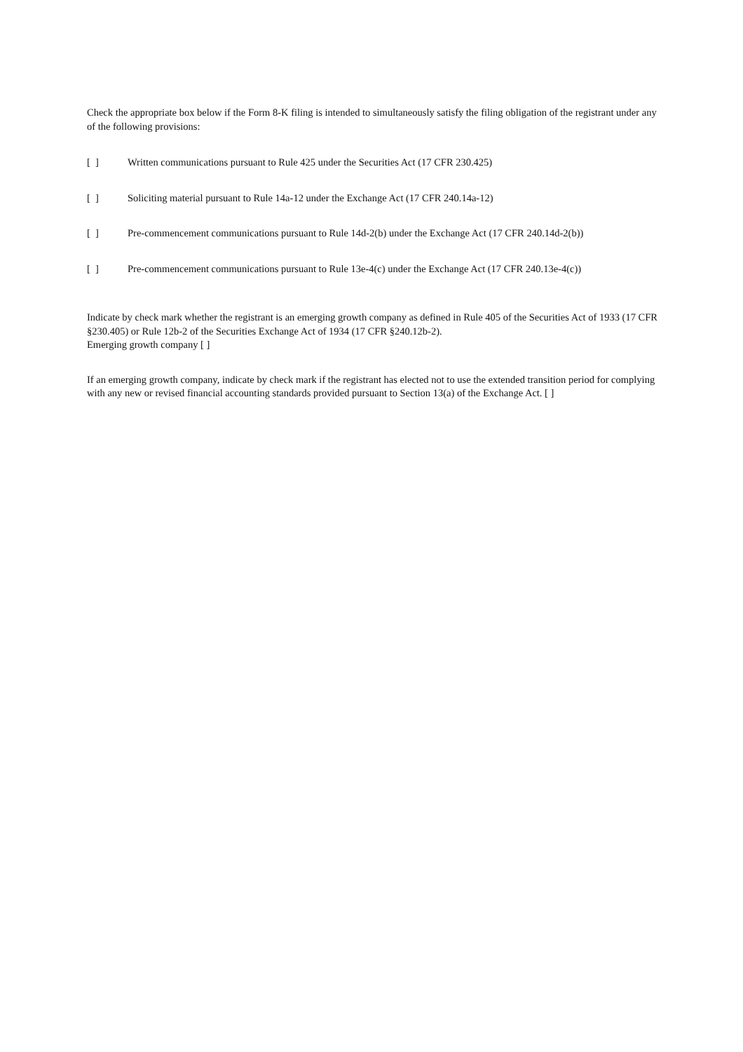Check the appropriate box below if the Form 8-K filing is intended to simultaneously satisfy the filing obligation of the registrant under any of the following provisions:
[ ] Written communications pursuant to Rule 425 under the Securities Act (17 CFR 230.425)
[ ] Soliciting material pursuant to Rule 14a-12 under the Exchange Act (17 CFR 240.14a-12)
[ ] Pre-commencement communications pursuant to Rule 14d-2(b) under the Exchange Act (17 CFR 240.14d-2(b))
[ ] Pre-commencement communications pursuant to Rule 13e-4(c) under the Exchange Act (17 CFR 240.13e-4(c))
Indicate by check mark whether the registrant is an emerging growth company as defined in Rule 405 of the Securities Act of 1933 (17 CFR §230.405) or Rule 12b-2 of the Securities Exchange Act of 1934 (17 CFR §240.12b-2).
Emerging growth company [ ]
If an emerging growth company, indicate by check mark if the registrant has elected not to use the extended transition period for complying with any new or revised financial accounting standards provided pursuant to Section 13(a) of the Exchange Act. [ ]